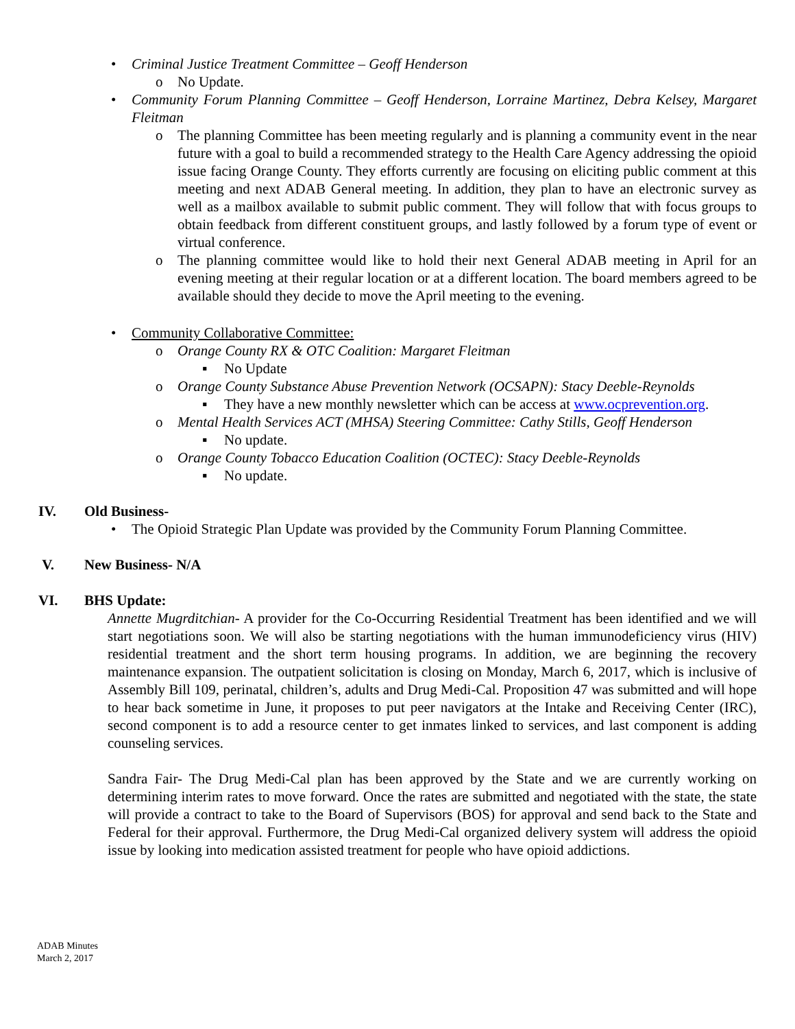• Criminal Justice Treatment Committee – Geoff Henderson
o No Update.
• Community Forum Planning Committee – Geoff Henderson, Lorraine Martinez, Debra Kelsey, Margaret Fleitman
o The planning Committee has been meeting regularly and is planning a community event in the near future with a goal to build a recommended strategy to the Health Care Agency addressing the opioid issue facing Orange County. They efforts currently are focusing on eliciting public comment at this meeting and next ADAB General meeting. In addition, they plan to have an electronic survey as well as a mailbox available to submit public comment. They will follow that with focus groups to obtain feedback from different constituent groups, and lastly followed by a forum type of event or virtual conference.
o The planning committee would like to hold their next General ADAB meeting in April for an evening meeting at their regular location or at a different location. The board members agreed to be available should they decide to move the April meeting to the evening.
• Community Collaborative Committee:
o Orange County RX & OTC Coalition: Margaret Fleitman
▪ No Update
o Orange County Substance Abuse Prevention Network (OCSAPN): Stacy Deeble-Reynolds
▪ They have a new monthly newsletter which can be access at www.ocprevention.org.
o Mental Health Services ACT (MHSA) Steering Committee: Cathy Stills, Geoff Henderson
▪ No update.
o Orange County Tobacco Education Coalition (OCTEC): Stacy Deeble-Reynolds
▪ No update.
IV. Old Business-
• The Opioid Strategic Plan Update was provided by the Community Forum Planning Committee.
V. New Business- N/A
VI. BHS Update:
Annette Mugrditchian- A provider for the Co-Occurring Residential Treatment has been identified and we will start negotiations soon. We will also be starting negotiations with the human immunodeficiency virus (HIV) residential treatment and the short term housing programs. In addition, we are beginning the recovery maintenance expansion. The outpatient solicitation is closing on Monday, March 6, 2017, which is inclusive of Assembly Bill 109, perinatal, children’s, adults and Drug Medi-Cal. Proposition 47 was submitted and will hope to hear back sometime in June, it proposes to put peer navigators at the Intake and Receiving Center (IRC), second component is to add a resource center to get inmates linked to services, and last component is adding counseling services.
Sandra Fair- The Drug Medi-Cal plan has been approved by the State and we are currently working on determining interim rates to move forward. Once the rates are submitted and negotiated with the state, the state will provide a contract to take to the Board of Supervisors (BOS) for approval and send back to the State and Federal for their approval. Furthermore, the Drug Medi-Cal organized delivery system will address the opioid issue by looking into medication assisted treatment for people who have opioid addictions.
ADAB Minutes
March 2, 2017